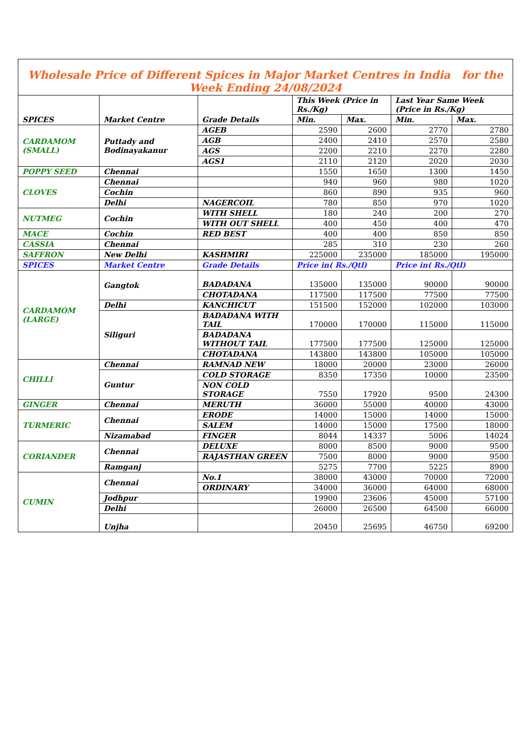| Wholesale Price of Different Spices in Major Market Centres in India for the Week Ending 24/08/2024 | | | | | | |
| SPICES | Market Centre | Grade Details | This Week (Price in Rs./Kg) | | Last Year Same Week (Price in Rs./Kg) | |
| | | | Min. | Max. | Min. | Max. |
| CARDAMOM (SMALL) | Puttady and Bodinayakanur | AGEB | 2590 | 2600 | 2770 | 2780 |
| | | AGB | 2400 | 2410 | 2570 | 2580 |
| | | AGS | 2200 | 2210 | 2270 | 2280 |
| | | AGS1 | 2110 | 2120 | 2020 | 2030 |
| POPPY SEED | Chennai | | 1550 | 1650 | 1300 | 1450 |
| CLOVES | Chennai | | 940 | 960 | 980 | 1020 |
| | Cochin | | 860 | 890 | 935 | 960 |
| | Delhi | NAGERCOIL | 780 | 850 | 970 | 1020 |
| NUTMEG | Cochin | WITH SHELL | 180 | 240 | 200 | 270 |
| | | WITH OUT SHELL | 400 | 450 | 400 | 470 |
| MACE | Cochin | RED BEST | 400 | 400 | 850 | 850 |
| CASSIA | Chennai | | 285 | 310 | 230 | 260 |
| SAFFRON | New Delhi | KASHMIRI | 225000 | 235000 | 185000 | 195000 |
| SPICES | Market Centre | Grade Details | Price in( Rs./Qtl) | | Price in( Rs./Qtl) | |
| CARDAMOM (LARGE) | Gangtok | BADADANA | 135000 | 135000 | 90000 | 90000 |
| | | CHOTADANA | 117500 | 117500 | 77500 | 77500 |
| | Delhi | KANCHICUT | 151500 | 152000 | 102000 | 103000 |
| | Siliguri | BADADANA WITH TAIL | 170000 | 170000 | 115000 | 115000 |
| | | BADADANA WITHOUT TAIL | 177500 | 177500 | 125000 | 125000 |
| | | CHOTADANA | 143800 | 143800 | 105000 | 105000 |
| CHILLI | Chennai | RAMNAD NEW | 18000 | 20000 | 23000 | 26000 |
| | Guntur | COLD STORAGE | 8350 | 17350 | 10000 | 23500 |
| | | NON COLD STORAGE | 7550 | 17920 | 9500 | 24300 |
| GINGER | Chennai | MERUTH | 36000 | 55000 | 40000 | 43000 |
| TURMERIC | Chennai | ERODE | 14000 | 15000 | 14000 | 15000 |
| | | SALEM | 14000 | 15000 | 17500 | 18000 |
| | Nizamabad | FINGER | 8044 | 14337 | 5006 | 14024 |
| CORIANDER | Chennai | DELUXE | 8000 | 8500 | 9000 | 9500 |
| | | RAJASTHAN GREEN | 7500 | 8000 | 9000 | 9500 |
| | Ramganj | | 5275 | 7700 | 5225 | 8900 |
| CUMIN | Chennai | No.1 | 38000 | 43000 | 70000 | 72000 |
| | | ORDINARY | 34000 | 36000 | 64000 | 68000 |
| | Jodhpur | | 19900 | 23606 | 45000 | 57100 |
| | Delhi | | 26000 | 26500 | 64500 | 66000 |
| | Unjha | | 20450 | 25695 | 46750 | 69200 |